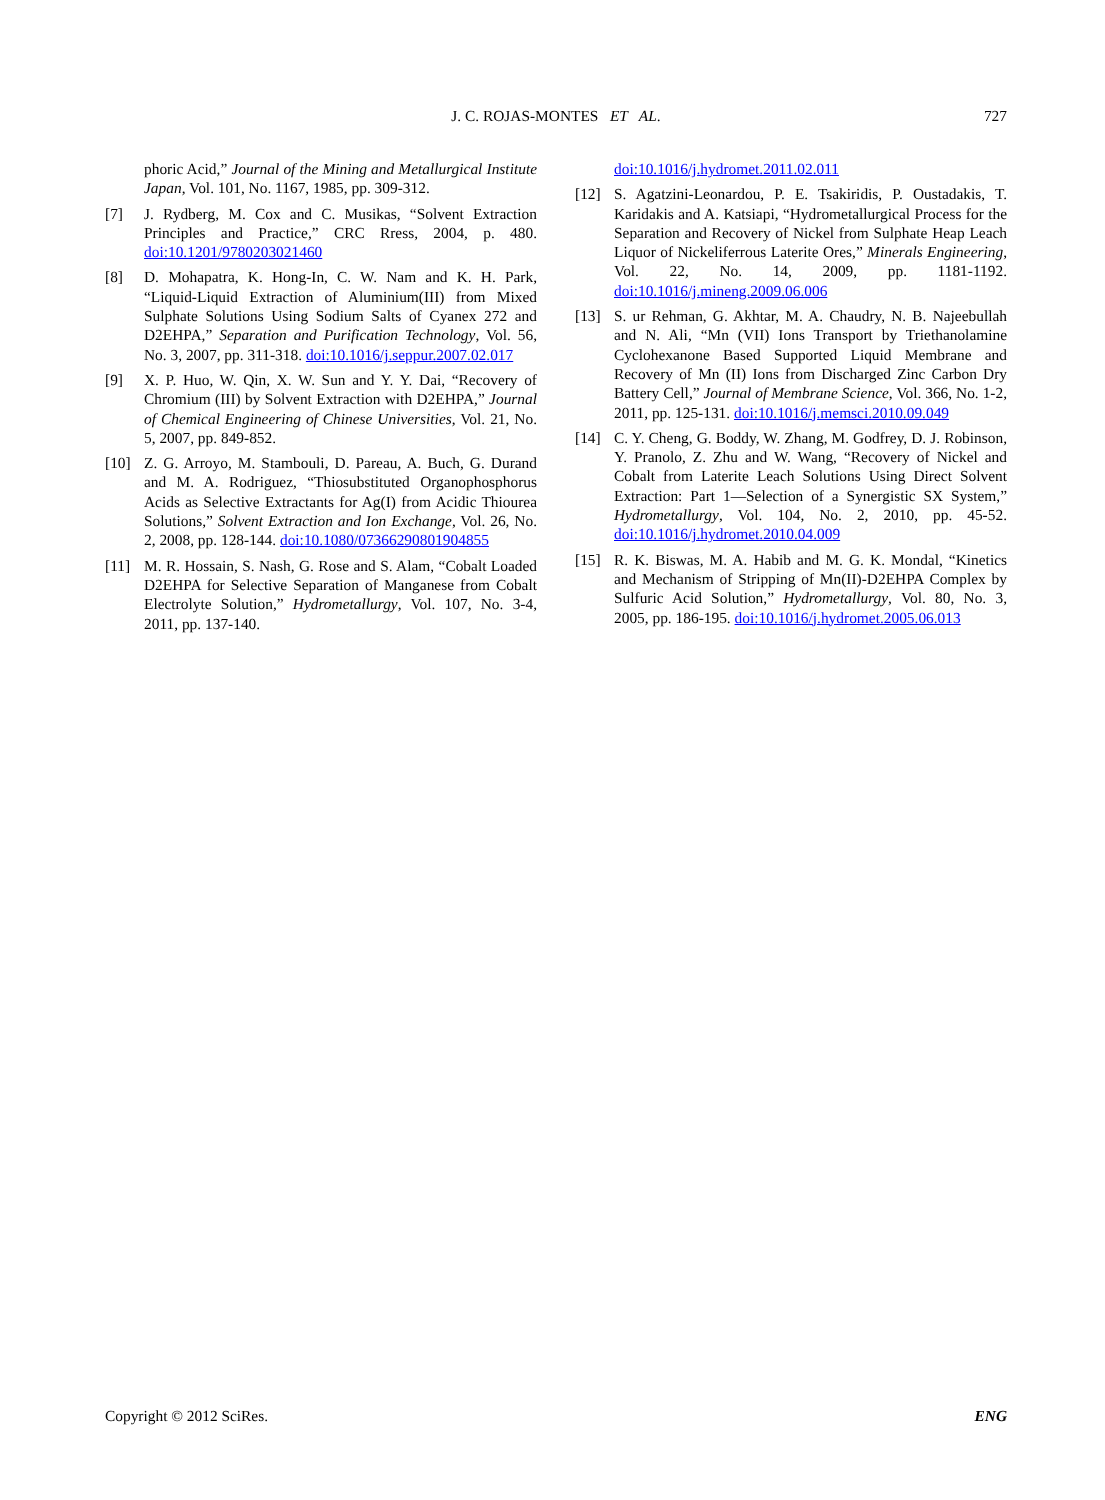J. C. ROJAS-MONTES ET AL.
727
phoric Acid,” Journal of the Mining and Metallurgical Institute Japan, Vol. 101, No. 1167, 1985, pp. 309-312.
[7] J. Rydberg, M. Cox and C. Musikas, “Solvent Extraction Principles and Practice,” CRC Rress, 2004, p. 480. doi:10.1201/9780203021460
[8] D. Mohapatra, K. Hong-In, C. W. Nam and K. H. Park, “Liquid-Liquid Extraction of Aluminium(III) from Mixed Sulphate Solutions Using Sodium Salts of Cyanex 272 and D2EHPA,” Separation and Purification Technology, Vol. 56, No. 3, 2007, pp. 311-318. doi:10.1016/j.seppur.2007.02.017
[9] X. P. Huo, W. Qin, X. W. Sun and Y. Y. Dai, “Recovery of Chromium (III) by Solvent Extraction with D2EHPA,” Journal of Chemical Engineering of Chinese Universities, Vol. 21, No. 5, 2007, pp. 849-852.
[10] Z. G. Arroyo, M. Stambouli, D. Pareau, A. Buch, G. Durand and M. A. Rodriguez, “Thiosubstituted Organophosphorus Acids as Selective Extractants for Ag(I) from Acidic Thiourea Solutions,” Solvent Extraction and Ion Exchange, Vol. 26, No. 2, 2008, pp. 128-144. doi:10.1080/07366290801904855
[11] M. R. Hossain, S. Nash, G. Rose and S. Alam, “Cobalt Loaded D2EHPA for Selective Separation of Manganese from Cobalt Electrolyte Solution,” Hydrometallurgy, Vol. 107, No. 3-4, 2011, pp. 137-140.
doi:10.1016/j.hydromet.2011.02.011
[12] S. Agatzini-Leonardou, P. E. Tsakiridis, P. Oustadakis, T. Karidakis and A. Katsiapi, “Hydrometallurgical Process for the Separation and Recovery of Nickel from Sulphate Heap Leach Liquor of Nickeliferrous Laterite Ores,” Minerals Engineering, Vol. 22, No. 14, 2009, pp. 1181-1192. doi:10.1016/j.mineng.2009.06.006
[13] S. ur Rehman, G. Akhtar, M. A. Chaudry, N. B. Najeebullah and N. Ali, “Mn (VII) Ions Transport by Triethanolamine Cyclohexanone Based Supported Liquid Membrane and Recovery of Mn (II) Ions from Discharged Zinc Carbon Dry Battery Cell,” Journal of Membrane Science, Vol. 366, No. 1-2, 2011, pp. 125-131. doi:10.1016/j.memsci.2010.09.049
[14] C. Y. Cheng, G. Boddy, W. Zhang, M. Godfrey, D. J. Robinson, Y. Pranolo, Z. Zhu and W. Wang, “Recovery of Nickel and Cobalt from Laterite Leach Solutions Using Direct Solvent Extraction: Part 1—Selection of a Synergistic SX System,” Hydrometallurgy, Vol. 104, No. 2, 2010, pp. 45-52. doi:10.1016/j.hydromet.2010.04.009
[15] R. K. Biswas, M. A. Habib and M. G. K. Mondal, “Kinetics and Mechanism of Stripping of Mn(II)-D2EHPA Complex by Sulfuric Acid Solution,” Hydrometallurgy, Vol. 80, No. 3, 2005, pp. 186-195. doi:10.1016/j.hydromet.2005.06.013
Copyright © 2012 SciRes. ENG